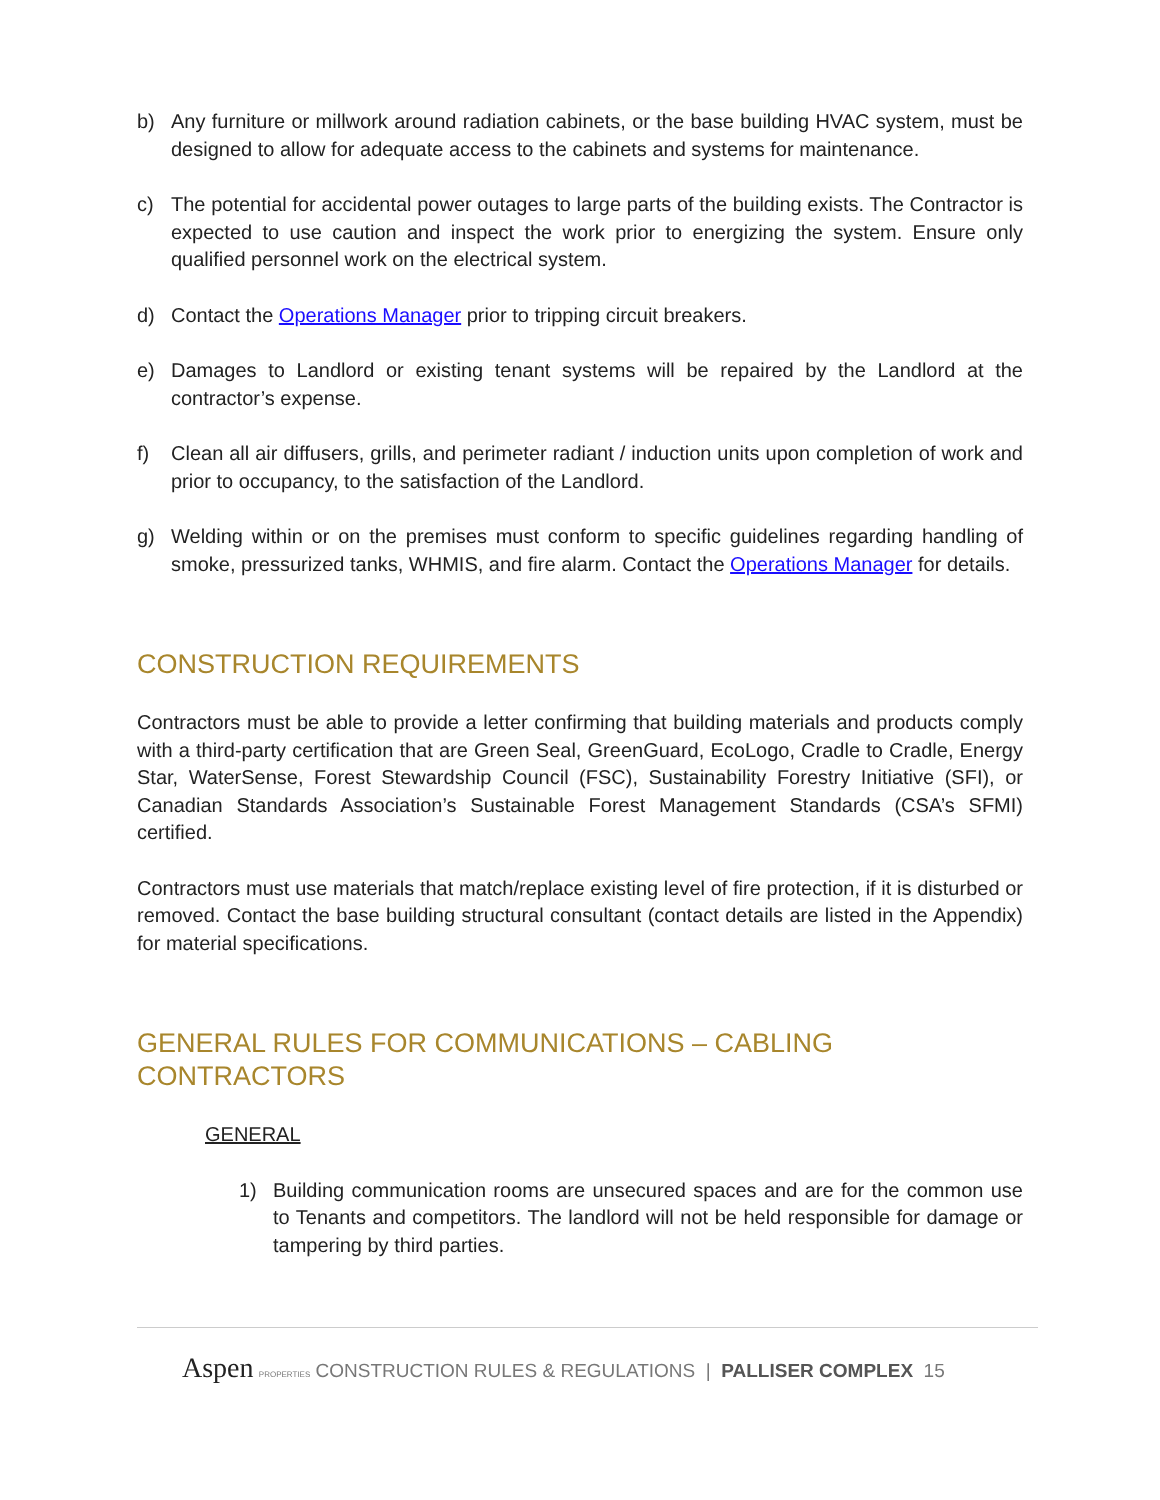b) Any furniture or millwork around radiation cabinets, or the base building HVAC system, must be designed to allow for adequate access to the cabinets and systems for maintenance.
c) The potential for accidental power outages to large parts of the building exists. The Contractor is expected to use caution and inspect the work prior to energizing the system. Ensure only qualified personnel work on the electrical system.
d) Contact the Operations Manager prior to tripping circuit breakers.
e) Damages to Landlord or existing tenant systems will be repaired by the Landlord at the contractor’s expense.
f) Clean all air diffusers, grills, and perimeter radiant / induction units upon completion of work and prior to occupancy, to the satisfaction of the Landlord.
g) Welding within or on the premises must conform to specific guidelines regarding handling of smoke, pressurized tanks, WHMIS, and fire alarm. Contact the Operations Manager for details.
CONSTRUCTION REQUIREMENTS
Contractors must be able to provide a letter confirming that building materials and products comply with a third-party certification that are Green Seal, GreenGuard, EcoLogo, Cradle to Cradle, Energy Star, WaterSense, Forest Stewardship Council (FSC), Sustainability Forestry Initiative (SFI), or Canadian Standards Association’s Sustainable Forest Management Standards (CSA’s SFMI) certified.
Contractors must use materials that match/replace existing level of fire protection, if it is disturbed or removed. Contact the base building structural consultant (contact details are listed in the Appendix) for material specifications.
GENERAL RULES FOR COMMUNICATIONS – CABLING
CONTRACTORS
GENERAL
1) Building communication rooms are unsecured spaces and are for the common use to Tenants and competitors. The landlord will not be held responsible for damage or tampering by third parties.
Aspen PROPERTIES CONSTRUCTION RULES & REGULATIONS | PALLISER COMPLEX 15